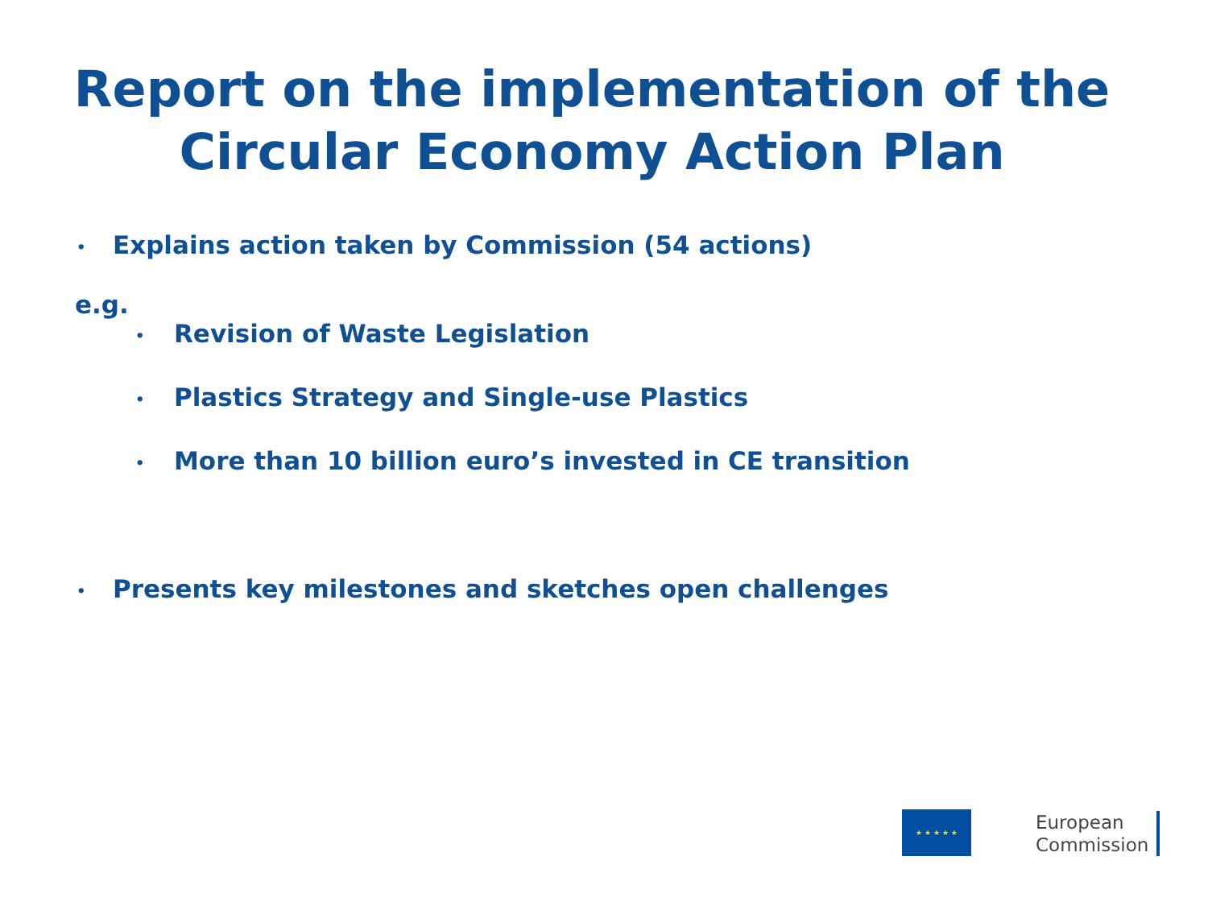Report on the implementation of the
Circular Economy Action Plan
• Explains action taken by Commission (54 actions)
e.g.
• Revision of Waste Legislation
• Plastics Strategy and Single-use Plastics
• More than 10 billion euro’s invested in CE transition
• Presents key milestones and sketches open challenges
★ ★ ★ ★ ★
European
Commission